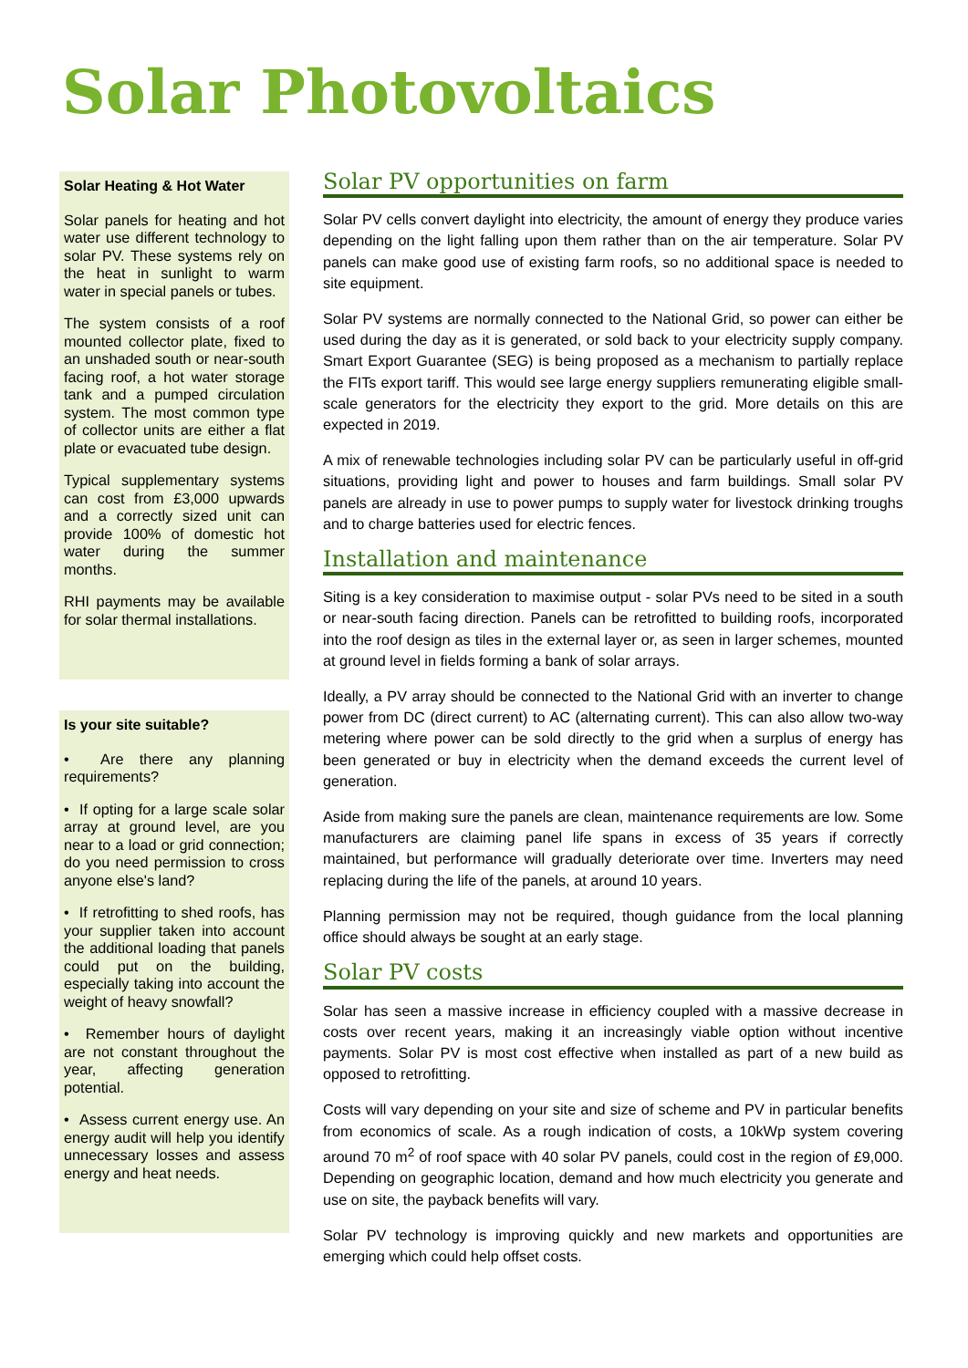Solar Photovoltaics
Solar Heating & Hot Water
Solar panels for heating and hot water use different technology to solar PV. These systems rely on the heat in sunlight to warm water in special panels or tubes.
The system consists of a roof mounted collector plate, fixed to an unshaded south or near-south facing roof, a hot water storage tank and a pumped circulation system. The most common type of collector units are either a flat plate or evacuated tube design.
Typical supplementary systems can cost from £3,000 upwards and a correctly sized unit can provide 100% of domestic hot water during the summer months.
RHI payments may be available for solar thermal installations.
Is your site suitable?
• Are there any planning requirements?
• If opting for a large scale solar array at ground level, are you near to a load or grid connection; do you need permission to cross anyone else's land?
• If retrofitting to shed roofs, has your supplier taken into account the additional loading that panels could put on the building, especially taking into account the weight of heavy snowfall?
• Remember hours of daylight are not constant throughout the year, affecting generation potential.
• Assess current energy use. An energy audit will help you identify unnecessary losses and assess energy and heat needs.
Solar PV opportunities on farm
Solar PV cells convert daylight into electricity, the amount of energy they produce varies depending on the light falling upon them rather than on the air temperature. Solar PV panels can make good use of existing farm roofs, so no additional space is needed to site equipment.
Solar PV systems are normally connected to the National Grid, so power can either be used during the day as it is generated, or sold back to your electricity supply company. Smart Export Guarantee (SEG) is being proposed as a mechanism to partially replace the FITs export tariff. This would see large energy suppliers remunerating eligible small-scale generators for the electricity they export to the grid. More details on this are expected in 2019.
A mix of renewable technologies including solar PV can be particularly useful in off-grid situations, providing light and power to houses and farm buildings. Small solar PV panels are already in use to power pumps to supply water for livestock drinking troughs and to charge batteries used for electric fences.
Installation and maintenance
Siting is a key consideration to maximise output - solar PVs need to be sited in a south or near-south facing direction. Panels can be retrofitted to building roofs, incorporated into the roof design as tiles in the external layer or, as seen in larger schemes, mounted at ground level in fields forming a bank of solar arrays.
Ideally, a PV array should be connected to the National Grid with an inverter to change power from DC (direct current) to AC (alternating current). This can also allow two-way metering where power can be sold directly to the grid when a surplus of energy has been generated or buy in electricity when the demand exceeds the current level of generation.
Aside from making sure the panels are clean, maintenance requirements are low. Some manufacturers are claiming panel life spans in excess of 35 years if correctly maintained, but performance will gradually deteriorate over time. Inverters may need replacing during the life of the panels, at around 10 years.
Planning permission may not be required, though guidance from the local planning office should always be sought at an early stage.
Solar PV costs
Solar has seen a massive increase in efficiency coupled with a massive decrease in costs over recent years, making it an increasingly viable option without incentive payments. Solar PV is most cost effective when installed as part of a new build as opposed to retrofitting.
Costs will vary depending on your site and size of scheme and PV in particular benefits from economics of scale. As a rough indication of costs, a 10kWp system covering around 70 m<sup>2</sup> of roof space with 40 solar PV panels, could cost in the region of £9,000. Depending on geographic location, demand and how much electricity you generate and use on site, the payback benefits will vary.
Solar PV technology is improving quickly and new markets and opportunities are emerging which could help offset costs.